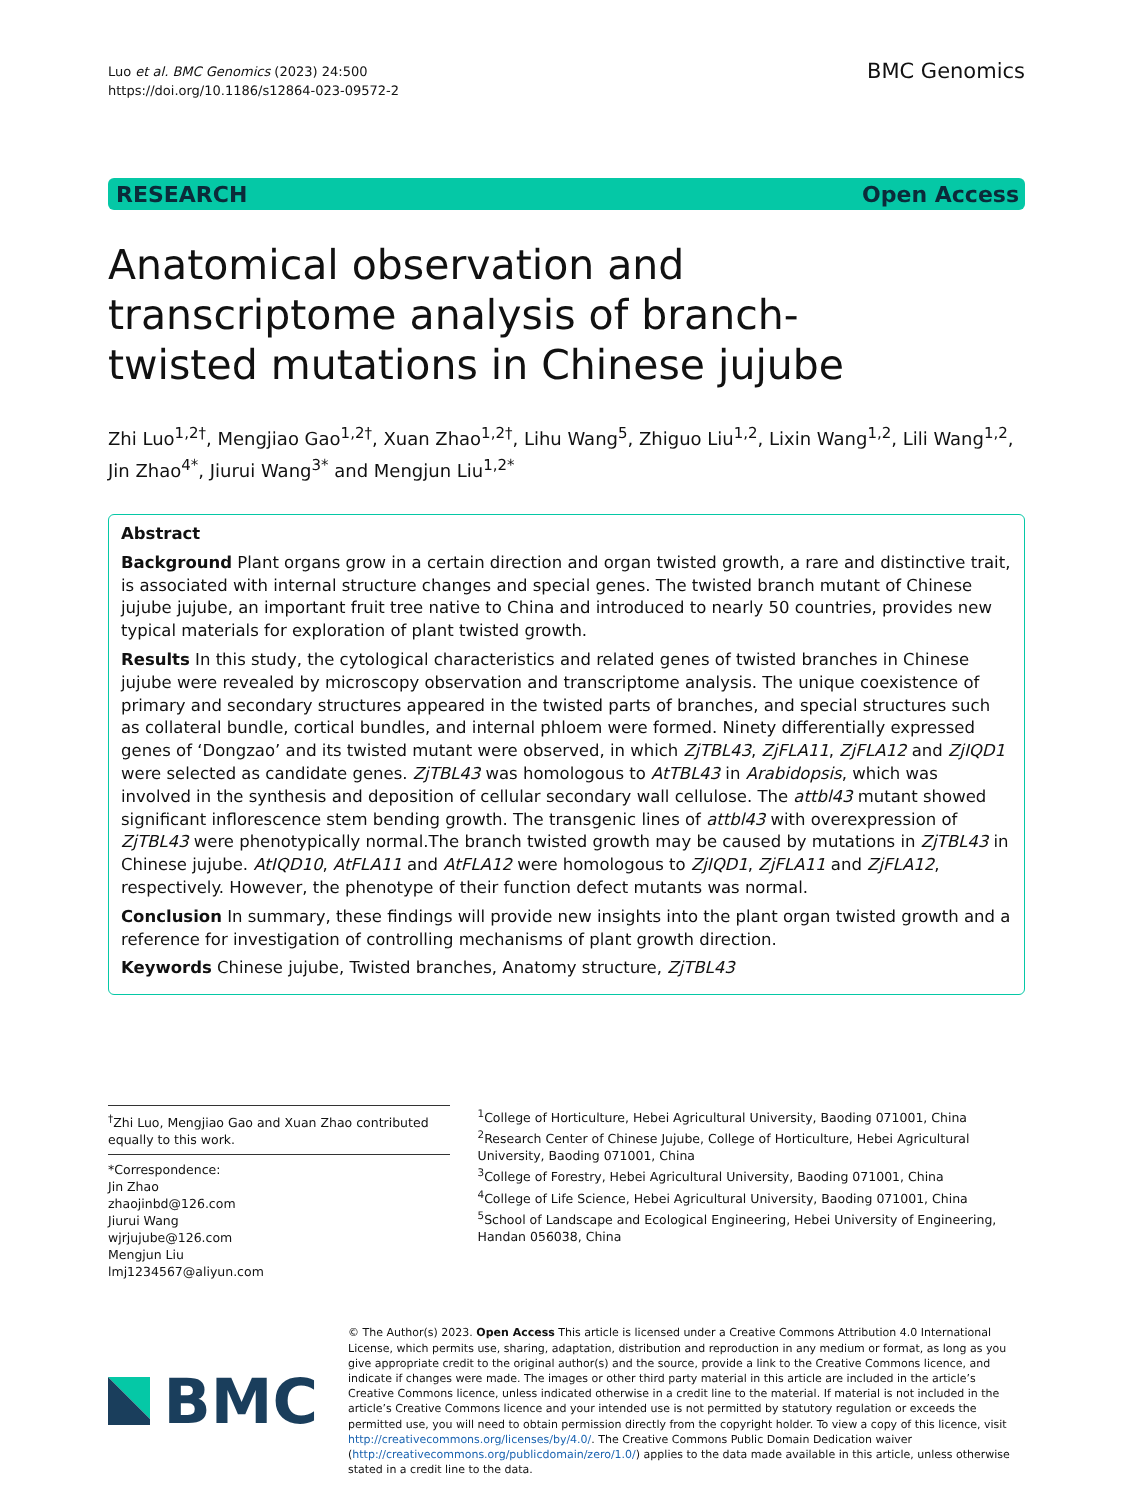Luo et al. BMC Genomics (2023) 24:500
https://doi.org/10.1186/s12864-023-09572-2
BMC Genomics
RESEARCH Open Access
Anatomical observation and transcriptome analysis of branch-twisted mutations in Chinese jujube
Zhi Luo<sup>1,2†</sup>, Mengjiao Gao<sup>1,2†</sup>, Xuan Zhao<sup>1,2†</sup>, Lihu Wang<sup>5</sup>, Zhiguo Liu<sup>1,2</sup>, Lixin Wang<sup>1,2</sup>, Lili Wang<sup>1,2</sup>, Jin Zhao<sup>4*</sup>, Jiurui Wang<sup>3*</sup> and Mengjun Liu<sup>1,2*</sup>
Abstract
Background Plant organs grow in a certain direction and organ twisted growth, a rare and distinctive trait, is associated with internal structure changes and special genes. The twisted branch mutant of Chinese jujube jujube, an important fruit tree native to China and introduced to nearly 50 countries, provides new typical materials for exploration of plant twisted growth.
Results In this study, the cytological characteristics and related genes of twisted branches in Chinese jujube were revealed by microscopy observation and transcriptome analysis. The unique coexistence of primary and secondary structures appeared in the twisted parts of branches, and special structures such as collateral bundle, cortical bundles, and internal phloem were formed. Ninety differentially expressed genes of ‘Dongzao’ and its twisted mutant were observed, in which ZjTBL43, ZjFLA11, ZjFLA12 and ZjIQD1 were selected as candidate genes. ZjTBL43 was homologous to AtTBL43 in Arabidopsis, which was involved in the synthesis and deposition of cellular secondary wall cellulose. The attbl43 mutant showed significant inflorescence stem bending growth. The transgenic lines of attbl43 with overexpression of ZjTBL43 were phenotypically normal.The branch twisted growth may be caused by mutations in ZjTBL43 in Chinese jujube. AtIQD10, AtFLA11 and AtFLA12 were homologous to ZjIQD1, ZjFLA11 and ZjFLA12, respectively. However, the phenotype of their function defect mutants was normal.
Conclusion In summary, these findings will provide new insights into the plant organ twisted growth and a reference for investigation of controlling mechanisms of plant growth direction.
Keywords Chinese jujube, Twisted branches, Anatomy structure, ZjTBL43
<sup>†</sup> Zhi Luo, Mengjiao Gao and Xuan Zhao contributed equally to this work.
*Correspondence:
Jin Zhao
zhaojinbd@126.com
Jiurui Wang
wjrjujube@126.com
Mengjun Liu
lmj1234567@aliyun.com
<sup>1</sup> College of Horticulture, Hebei Agricultural University, Baoding 071001, China
<sup>2</sup> Research Center of Chinese Jujube, College of Horticulture, Hebei Agricultural University, Baoding 071001, China
<sup>3</sup> College of Forestry, Hebei Agricultural University, Baoding 071001, China
<sup>4</sup> College of Life Science, Hebei Agricultural University, Baoding 071001, China
<sup>5</sup> School of Landscape and Ecological Engineering, Hebei University of Engineering, Handan 056038, China
BMC
© The Author(s) 2023. Open Access This article is licensed under a Creative Commons Attribution 4.0 International License, which permits use, sharing, adaptation, distribution and reproduction in any medium or format, as long as you give appropriate credit to the original author(s) and the source, provide a link to the Creative Commons licence, and indicate if changes were made. The images or other third party material in this article are included in the article’s Creative Commons licence, unless indicated otherwise in a credit line to the material. If material is not included in the article’s Creative Commons licence and your intended use is not permitted by statutory regulation or exceeds the permitted use, you will need to obtain permission directly from the copyright holder. To view a copy of this licence, visit http://creativecommons.org/licenses/by/4.0/. The Creative Commons Public Domain Dedication waiver (http://creativecommons.org/publicdomain/zero/1.0/) applies to the data made available in this article, unless otherwise stated in a credit line to the data.